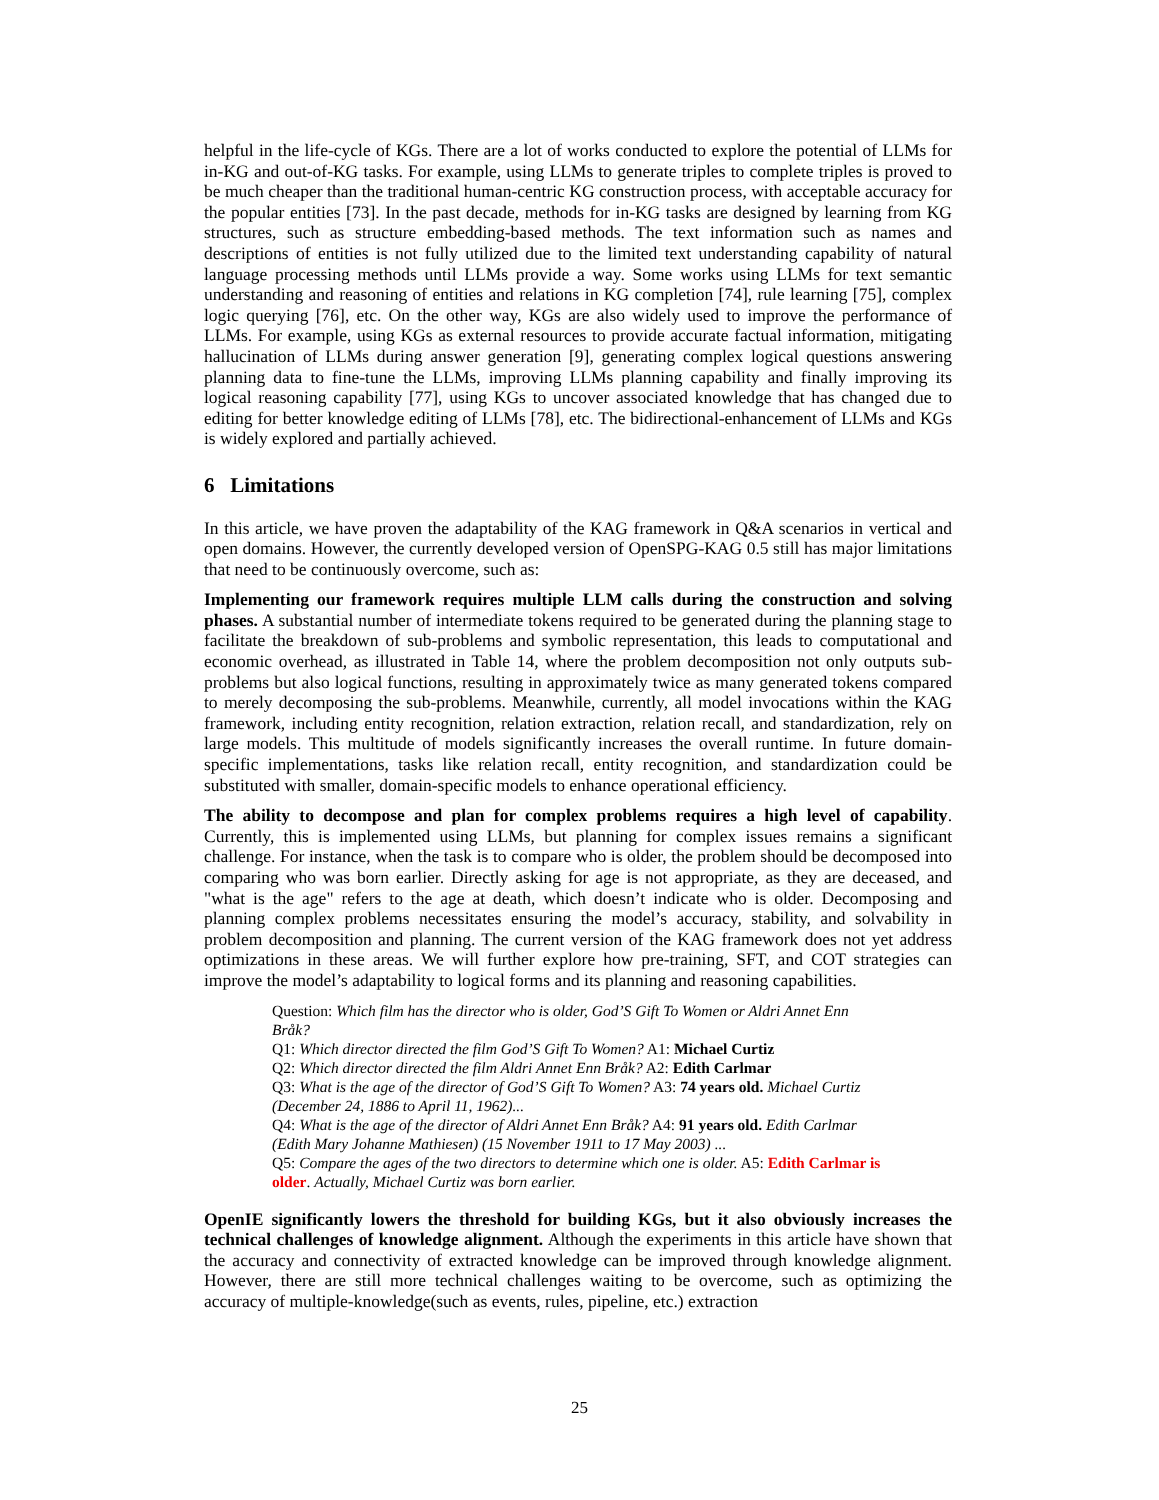helpful in the life-cycle of KGs. There are a lot of works conducted to explore the potential of LLMs for in-KG and out-of-KG tasks. For example, using LLMs to generate triples to complete triples is proved to be much cheaper than the traditional human-centric KG construction process, with acceptable accuracy for the popular entities [73]. In the past decade, methods for in-KG tasks are designed by learning from KG structures, such as structure embedding-based methods. The text information such as names and descriptions of entities is not fully utilized due to the limited text understanding capability of natural language processing methods until LLMs provide a way. Some works using LLMs for text semantic understanding and reasoning of entities and relations in KG completion [74], rule learning [75], complex logic querying [76], etc. On the other way, KGs are also widely used to improve the performance of LLMs. For example, using KGs as external resources to provide accurate factual information, mitigating hallucination of LLMs during answer generation [9], generating complex logical questions answering planning data to fine-tune the LLMs, improving LLMs planning capability and finally improving its logical reasoning capability [77], using KGs to uncover associated knowledge that has changed due to editing for better knowledge editing of LLMs [78], etc. The bidirectional-enhancement of LLMs and KGs is widely explored and partially achieved.
6 Limitations
In this article, we have proven the adaptability of the KAG framework in Q&A scenarios in vertical and open domains. However, the currently developed version of OpenSPG-KAG 0.5 still has major limitations that need to be continuously overcome, such as:
Implementing our framework requires multiple LLM calls during the construction and solving phases. A substantial number of intermediate tokens required to be generated during the planning stage to facilitate the breakdown of sub-problems and symbolic representation, this leads to computational and economic overhead, as illustrated in Table 14, where the problem decomposition not only outputs sub-problems but also logical functions, resulting in approximately twice as many generated tokens compared to merely decomposing the sub-problems. Meanwhile, currently, all model invocations within the KAG framework, including entity recognition, relation extraction, relation recall, and standardization, rely on large models. This multitude of models significantly increases the overall runtime. In future domain-specific implementations, tasks like relation recall, entity recognition, and standardization could be substituted with smaller, domain-specific models to enhance operational efficiency.
The ability to decompose and plan for complex problems requires a high level of capability. Currently, this is implemented using LLMs, but planning for complex issues remains a significant challenge. For instance, when the task is to compare who is older, the problem should be decomposed into comparing who was born earlier. Directly asking for age is not appropriate, as they are deceased, and "what is the age" refers to the age at death, which doesn’t indicate who is older. Decomposing and planning complex problems necessitates ensuring the model’s accuracy, stability, and solvability in problem decomposition and planning. The current version of the KAG framework does not yet address optimizations in these areas. We will further explore how pre-training, SFT, and COT strategies can improve the model’s adaptability to logical forms and its planning and reasoning capabilities.
Question: Which film has the director who is older, God’S Gift To Women or Aldri Annet Enn Bråk?
Q1: Which director directed the film God’S Gift To Women? A1: Michael Curtiz
Q2: Which director directed the film Aldri Annet Enn Bråk? A2: Edith Carlmar
Q3: What is the age of the director of God’S Gift To Women? A3: 74 years old. Michael Curtiz (December 24, 1886 to April 11, 1962)...
Q4: What is the age of the director of Aldri Annet Enn Bråk? A4: 91 years old. Edith Carlmar (Edith Mary Johanne Mathiesen) (15 November 1911 to 17 May 2003) ...
Q5: Compare the ages of the two directors to determine which one is older. A5: Edith Carlmar is older. Actually, Michael Curtiz was born earlier.
OpenIE significantly lowers the threshold for building KGs, but it also obviously increases the technical challenges of knowledge alignment. Although the experiments in this article have shown that the accuracy and connectivity of extracted knowledge can be improved through knowledge alignment. However, there are still more technical challenges waiting to be overcome, such as optimizing the accuracy of multiple-knowledge(such as events, rules, pipeline, etc.) extraction
25